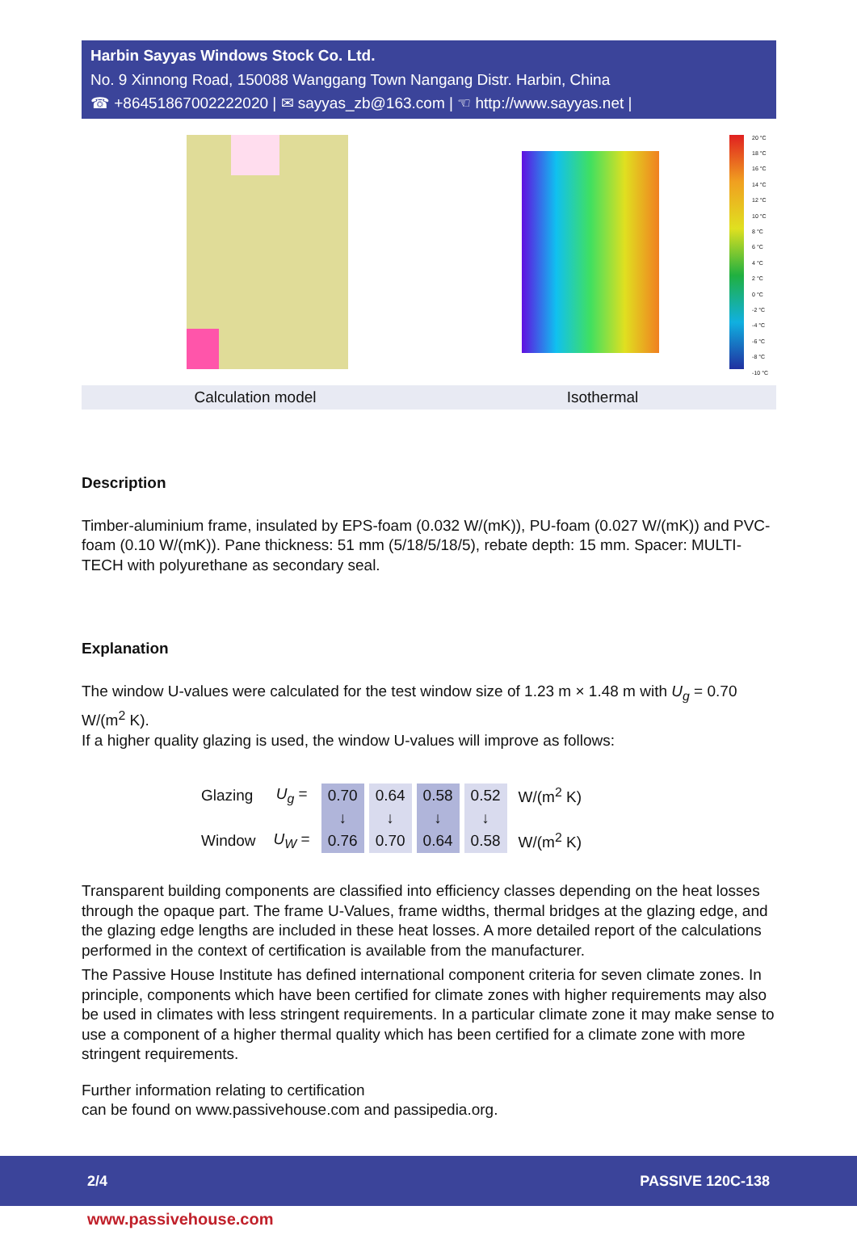Harbin Sayyas Windows Stock Co. Ltd.
No. 9 Xinnong Road, 150088 Wanggang Town Nangang Distr. Harbin, China
☎ +8645186700222​2020 | ✉ sayyas_zb@163.com | ☜ http://www.sayyas.net |
20 °C
18 °C
16 °C
14 °C
12 °C
10 °C
8 °C
6 °C
4 °C
2 °C
0 °C
-2 °C
-4 °C
-6 °C
-8 °C
-10 °C
Calculation model Isothermal
Description
Timber-aluminium frame, insulated by EPS-foam (0.032 W/(mK)), PU-foam (0.027 W/(mK)) and PVC-foam (0.10 W/(mK)). Pane thickness: 51 mm (5/18/5/18/5), rebate depth: 15 mm. Spacer: MULTI-TECH with polyurethane as secondary seal.
Explanation
The window U-values were calculated for the test window size of 1.23 m × 1.48 m with U<sub>g</sub> = 0.70 W/(m<sup>2</sup> K).
If a higher quality glazing is used, the window U-values will improve as follows:
| Glazing | U<sub>g</sub> = | 0.70 | 0.64 | 0.58 | 0.52 | W/(m<sup>2</sup> K) |
| | | ↓ | ↓ | ↓ | ↓ | |
| Window | U<sub>W</sub> = | 0.76 | 0.70 | 0.64 | 0.58 | W/(m<sup>2</sup> K) |
Transparent building components are classified into efficiency classes depending on the heat losses through the opaque part. The frame U-Values, frame widths, thermal bridges at the glazing edge, and the glazing edge lengths are included in these heat losses. A more detailed report of the calculations performed in the context of certification is available from the manufacturer.
The Passive House Institute has defined international component criteria for seven climate zones. In principle, components which have been certified for climate zones with higher requirements may also be used in climates with less stringent requirements. In a particular climate zone it may make sense to use a component of a higher thermal quality which has been certified for a climate zone with more stringent requirements.
Further information relating to certification
can be found on www.passivehouse.com and passipedia.org.
2/4 PASSIVE 120C-138
www.passivehouse.com